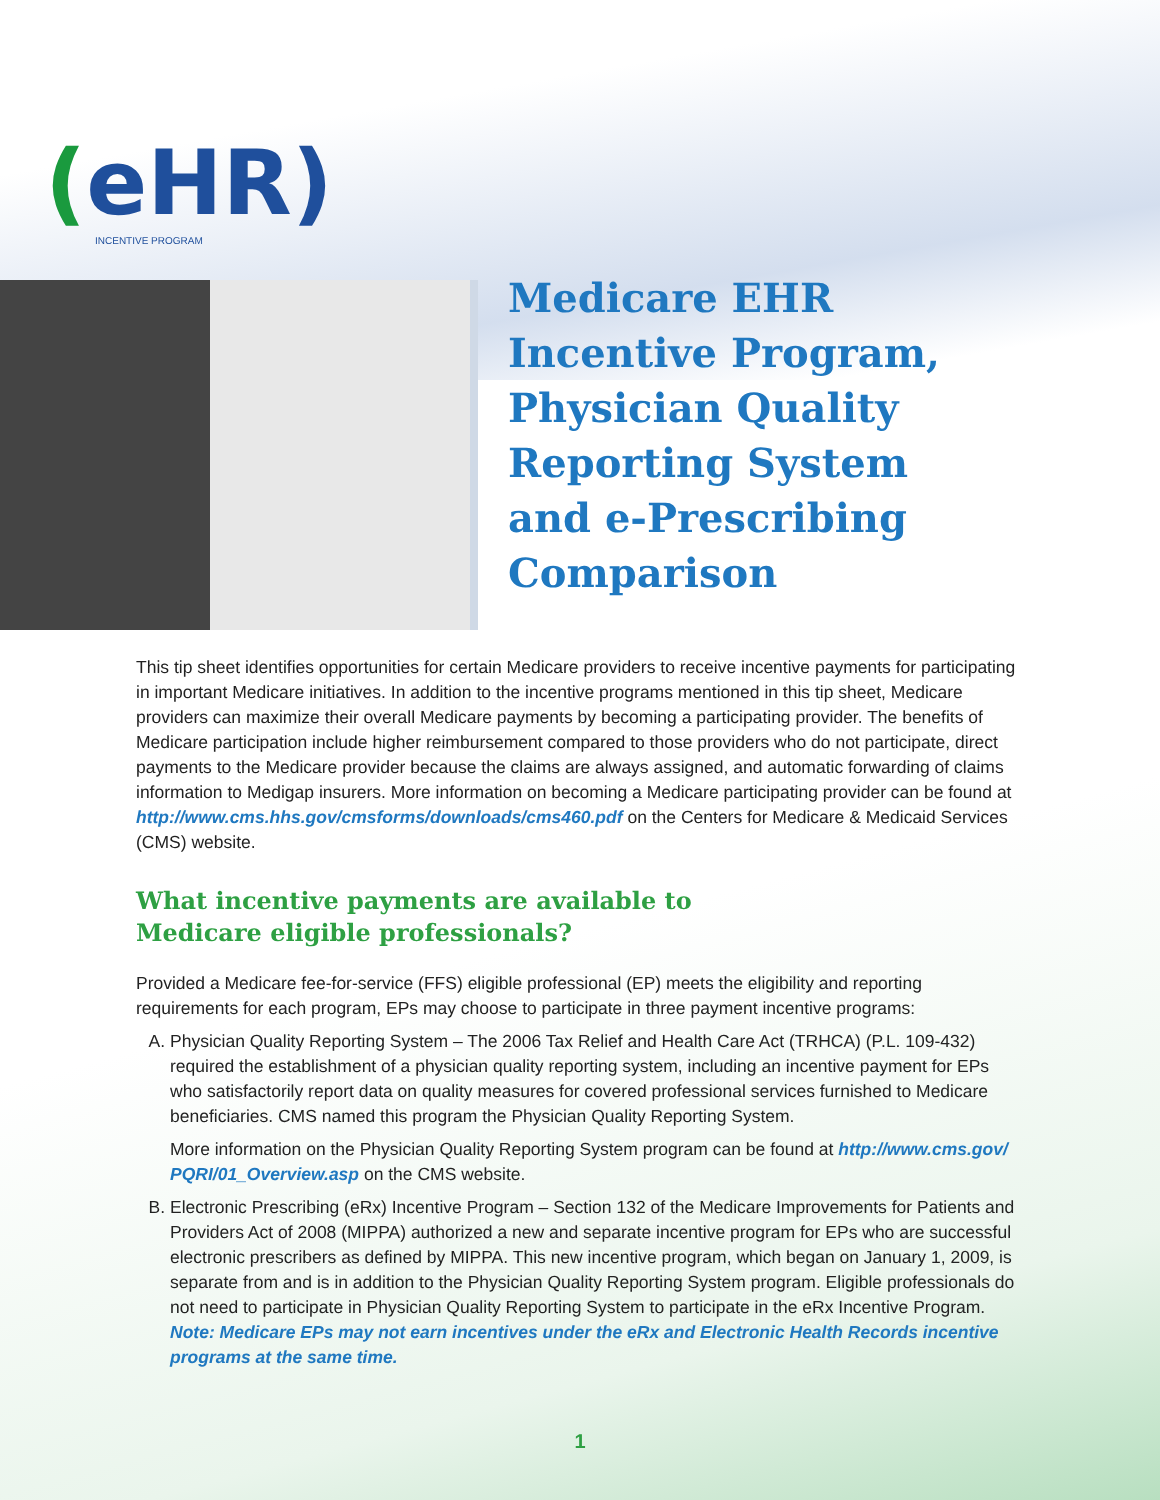(eHR)
INCENTIVE PROGRAM
Medicare EHR
Incentive Program,
Physician Quality
Reporting System
and e-Prescribing
Comparison
This tip sheet identifies opportunities for certain Medicare providers to receive incentive payments for participating in important Medicare initiatives. In addition to the incentive programs mentioned in this tip sheet, Medicare providers can maximize their overall Medicare payments by becoming a participating provider. The benefits of Medicare participation include higher reimbursement compared to those providers who do not participate, direct payments to the Medicare provider because the claims are always assigned, and automatic forwarding of claims information to Medigap insurers. More information on becoming a Medicare participating provider can be found at http://www.cms.hhs.gov/cmsforms/downloads/cms460.pdf on the Centers for Medicare & Medicaid Services (CMS) website.
What incentive payments are available to
Medicare eligible professionals?
Provided a Medicare fee-for-service (FFS) eligible professional (EP) meets the eligibility and reporting requirements for each program, EPs may choose to participate in three payment incentive programs:
A. Physician Quality Reporting System – The 2006 Tax Relief and Health Care Act (TRHCA) (P.L. 109-432) required the establishment of a physician quality reporting system, including an incentive payment for EPs who satisfactorily report data on quality measures for covered professional services furnished to Medicare beneficiaries. CMS named this program the Physician Quality Reporting System.
More information on the Physician Quality Reporting System program can be found at http://www.cms.gov/ PQRI/01_Overview.asp on the CMS website.
B. Electronic Prescribing (eRx) Incentive Program – Section 132 of the Medicare Improvements for Patients and Providers Act of 2008 (MIPPA) authorized a new and separate incentive program for EPs who are successful electronic prescribers as defined by MIPPA. This new incentive program, which began on January 1, 2009, is separate from and is in addition to the Physician Quality Reporting System program. Eligible professionals do not need to participate in Physician Quality Reporting System to participate in the eRx Incentive Program. Note: Medicare EPs may not earn incentives under the eRx and Electronic Health Records incentive programs at the same time.
1